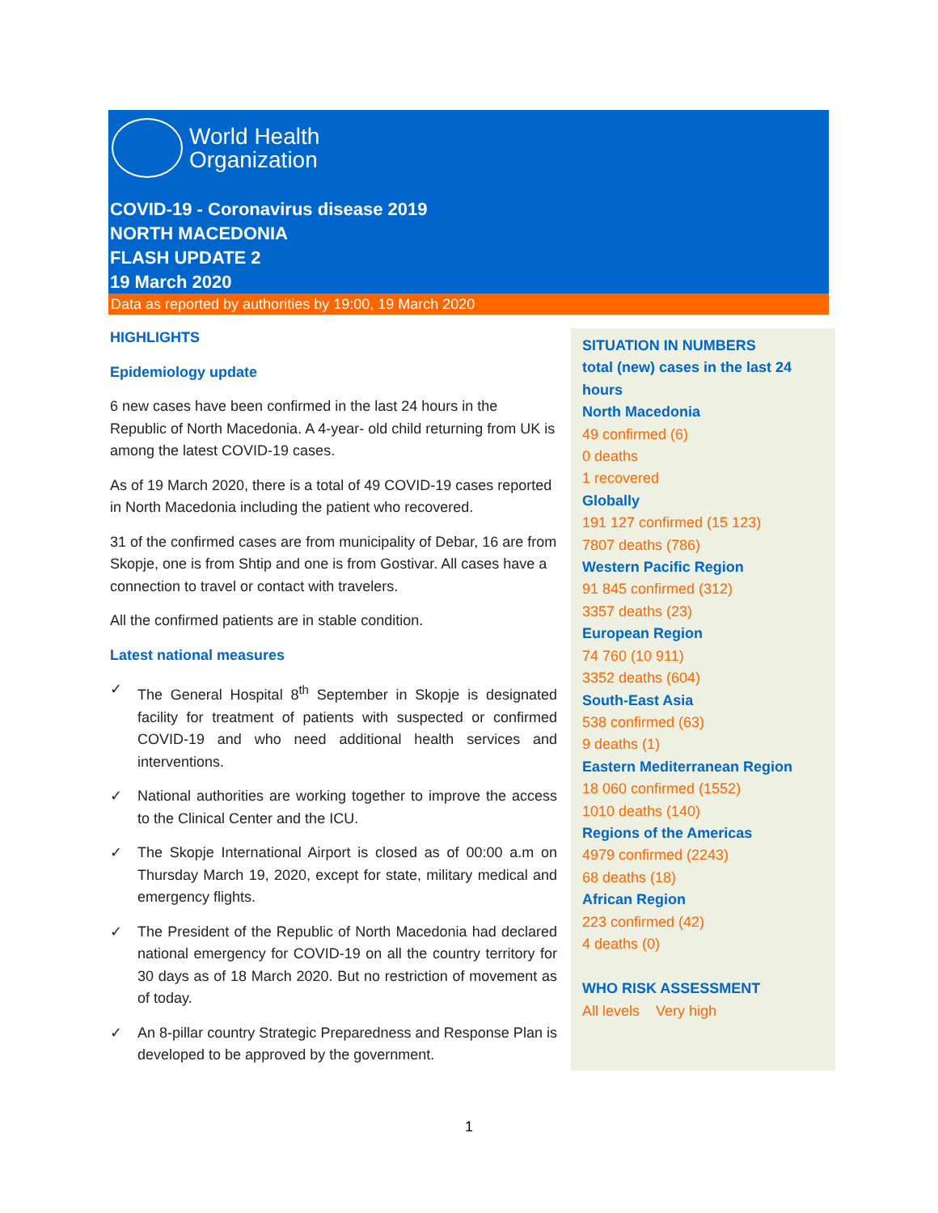World Health
Organization
COVID-19 - Coronavirus disease 2019
NORTH MACEDONIA
FLASH UPDATE 2
19 March 2020
Data as reported by authorities by 19:00, 19 March 2020
HIGHLIGHTS
Epidemiology update
6 new cases have been confirmed in the last 24 hours in the Republic of North Macedonia. A 4-year- old child returning from UK is among the latest COVID-19 cases.
As of 19 March 2020, there is a total of 49 COVID-19 cases reported in North Macedonia including the patient who recovered.
31 of the confirmed cases are from municipality of Debar, 16 are from Skopje, one is from Shtip and one is from Gostivar. All cases have a connection to travel or contact with travelers.
All the confirmed patients are in stable condition.
Latest national measures
✓ The General Hospital 8<sup>th</sup> September in Skopje is designated facility for treatment of patients with suspected or confirmed COVID-19 and who need additional health services and interventions.
✓ National authorities are working together to improve the access to the Clinical Center and the ICU.
✓ The Skopje International Airport is closed as of 00:00 a.m on Thursday March 19, 2020, except for state, military medical and emergency flights.
✓ The President of the Republic of North Macedonia had declared national emergency for COVID-19 on all the country territory for 30 days as of 18 March 2020. But no restriction of movement as of today.
✓ An 8-pillar country Strategic Preparedness and Response Plan is developed to be approved by the government.
SITUATION IN NUMBERS
total (new) cases in the last 24 hours
North Macedonia
49 confirmed (6)
0 deaths
1 recovered
Globally
191 127 confirmed (15 123)
7807 deaths (786)
Western Pacific Region
91 845 confirmed (312)
3357 deaths (23)
European Region
74 760 (10 911)
3352 deaths (604)
South-East Asia
538 confirmed (63)
9 deaths (1)
Eastern Mediterranean Region
18 060 confirmed (1552)
1010 deaths (140)
Regions of the Americas
4979 confirmed (2243)
68 deaths (18)
African Region
223 confirmed (42)
4 deaths (0)
WHO RISK ASSESSMENT
All levels Very high
1